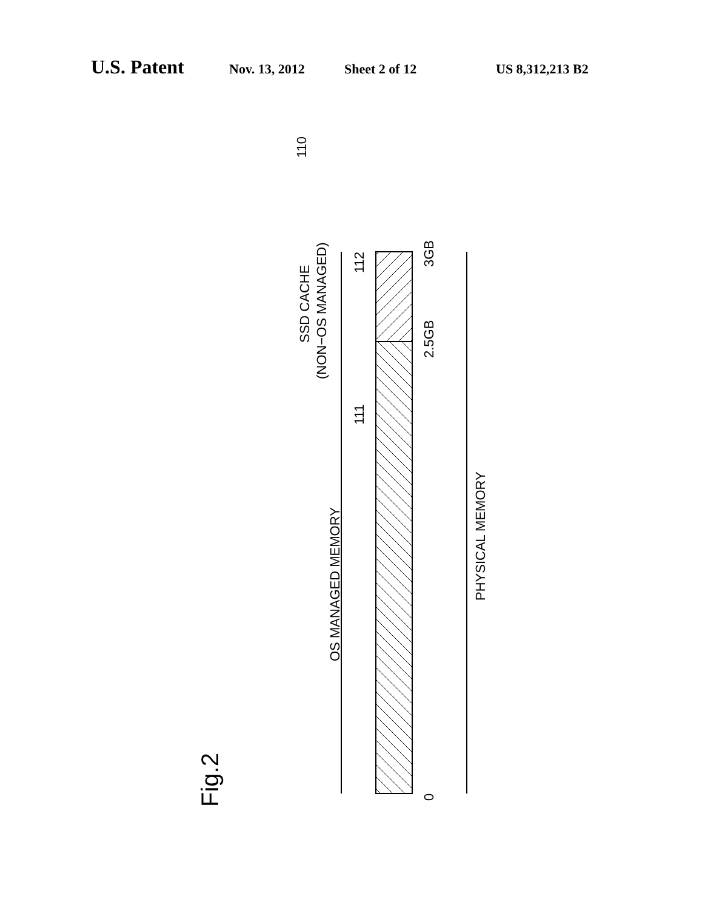U.S. Patent Nov. 13, 2012 Sheet 2 of 12 US 8,312,213 B2
Fig.2
OS MANAGED MEMORY
SSD CACHE
(NON−OS MANAGED)
PHYSICAL MEMORY
111
112
110
2.5GB
3GB
0